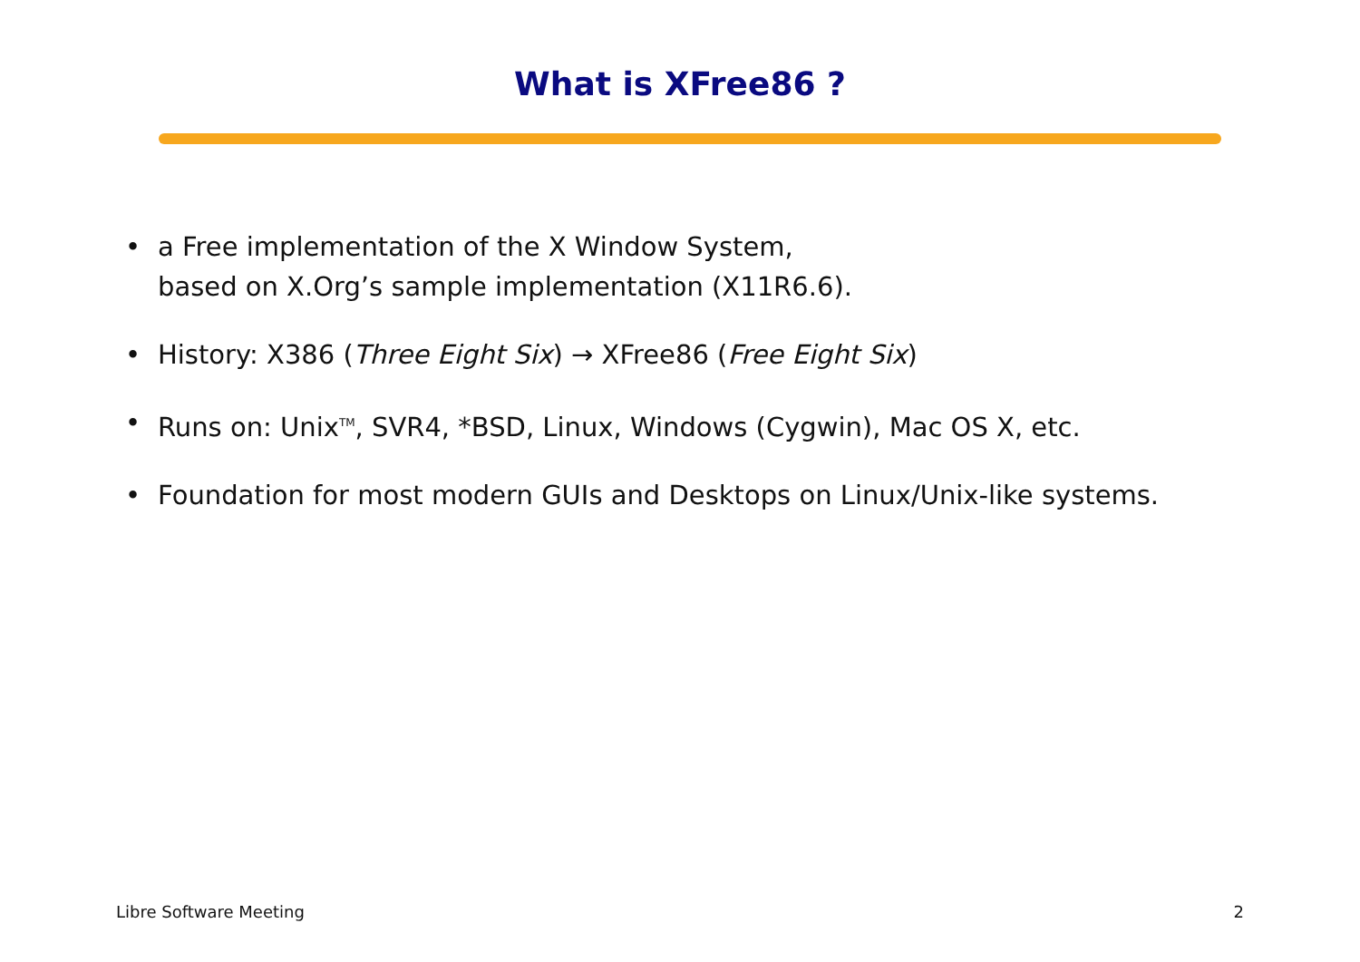What is XFree86 ?
• a Free implementation of the X Window System,
based on X.Org’s sample implementation (X11R6.6).
• History: X386 (Three Eight Six) → XFree86 (Free Eight Six)
• Runs on: Unix<sup>TM</sup>, SVR4, *BSD, Linux, Windows (Cygwin), Mac OS X, etc.
• Foundation for most modern GUIs and Desktops on Linux/Unix-like systems.
Libre Software Meeting 2